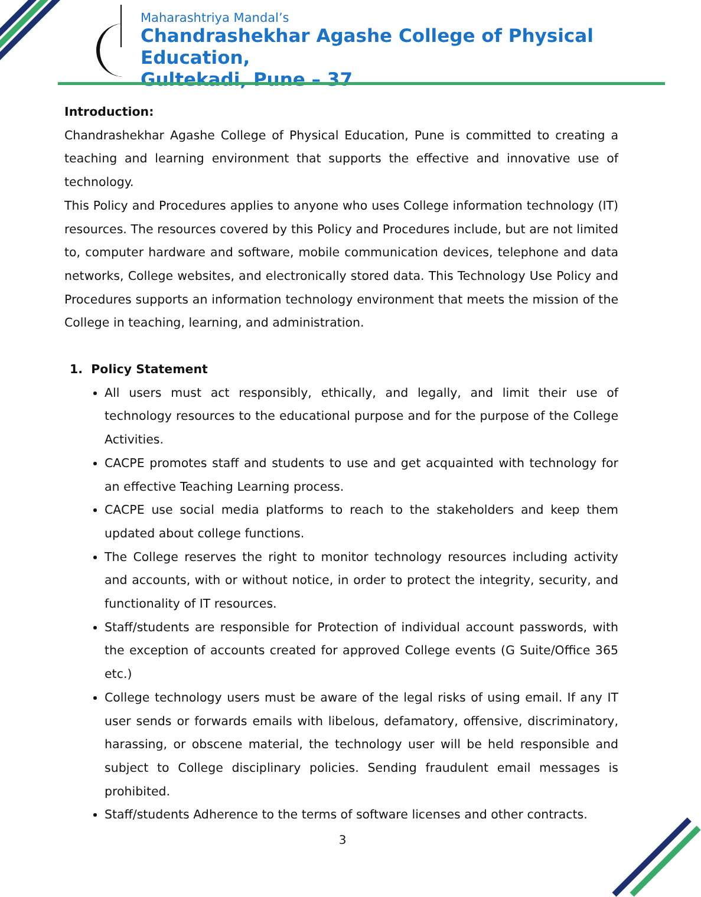Maharashtriya Mandal’s
Chandrashekhar Agashe College of Physical Education,
Gultekadi, Pune – 37
Introduction:
Chandrashekhar Agashe College of Physical Education, Pune is committed to creating a teaching and learning environment that supports the effective and innovative use of technology.
This Policy and Procedures applies to anyone who uses College information technology (IT) resources. The resources covered by this Policy and Procedures include, but are not limited to, computer hardware and software, mobile communication devices, telephone and data networks, College websites, and electronically stored data. This Technology Use Policy and Procedures supports an information technology environment that meets the mission of the College in teaching, learning, and administration.
1. Policy Statement
All users must act responsibly, ethically, and legally, and limit their use of technology resources to the educational purpose and for the purpose of the College Activities.
CACPE promotes staff and students to use and get acquainted with technology for an effective Teaching Learning process.
CACPE use social media platforms to reach to the stakeholders and keep them updated about college functions.
The College reserves the right to monitor technology resources including activity and accounts, with or without notice, in order to protect the integrity, security, and functionality of IT resources.
Staff/students are responsible for Protection of individual account passwords, with the exception of accounts created for approved College events (G Suite/Office 365 etc.)
College technology users must be aware of the legal risks of using email. If any IT user sends or forwards emails with libelous, defamatory, offensive, discriminatory, harassing, or obscene material, the technology user will be held responsible and subject to College disciplinary policies. Sending fraudulent email messages is prohibited.
Staff/students Adherence to the terms of software licenses and other contracts.
3